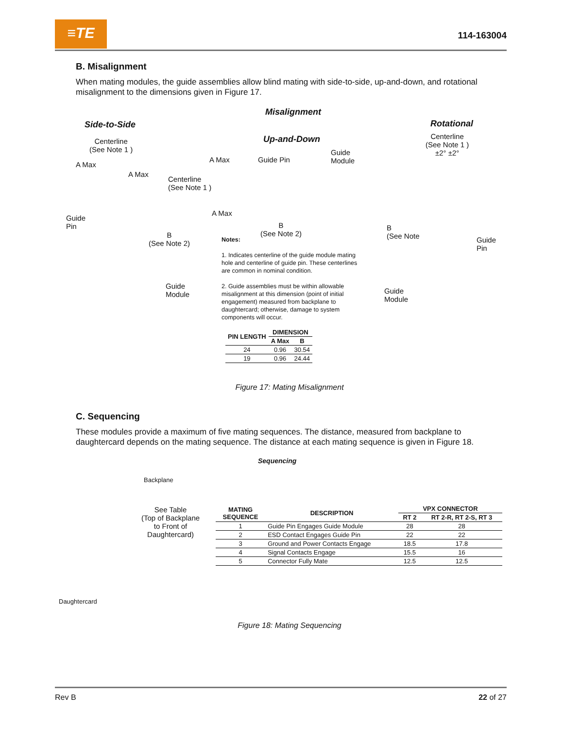≡TE 114-163004
B. Misalignment
When mating modules, the guide assemblies allow blind mating with side-to-side, up-and-down, and rotational misalignment to the dimensions given in Figure 17.
Misalignment
Side-to-Side Rotational
Up-and-Down
Centerline
(See Note 1 )
A Max
A Max
Guide
Pin
B
(See Note 2)
Guide
Module
A Max Guide Pin
Guide
Module
Centerline
(See Note 1 )
A Max
B
(See Note 2)
Centerline
(See Note 1 )
±2° ±2°
B
(See Note
Guide
Pin
Guide
Module
Notes:
1. Indicates centerline of the guide module mating hole and centerline of guide pin. These centerlines are common in nominal condition.
2. Guide assemblies must be within allowable misalignment at this dimension (point of initial engagement) measured from backplane to daughtercard; otherwise, damage to system components will occur.
| PIN LENGTH | DIMENSION | |
| --- | --- | --- |
| | A Max | B |
| 24 | 0.96 | 30.54 |
| 19 | 0.96 | 24.44 |
Figure 17: Mating Misalignment
C. Sequencing
These modules provide a maximum of five mating sequences. The distance, measured from backplane to daughtercard depends on the mating sequence. The distance at each mating sequence is given in Figure 18.
Sequencing
Backplane
See Table
(Top of Backplane
to Front of
Daughtercard)
Daughtercard
| MATING SEQUENCE | DESCRIPTION | VPX CONNECTOR | |
| --- | --- | --- | --- |
| | | RT 2 | RT 2-R, RT 2-S, RT 3 |
| 1 | Guide Pin Engages Guide Module | 28 | 28 |
| 2 | ESD Contact Engages Guide Pin | 22 | 22 |
| 3 | Ground and Power Contacts Engage | 18.5 | 17.8 |
| 4 | Signal Contacts Engage | 15.5 | 16 |
| 5 | Connector Fully Mate | 12.5 | 12.5 |
Figure 18: Mating Sequencing
Rev B 22 of 27